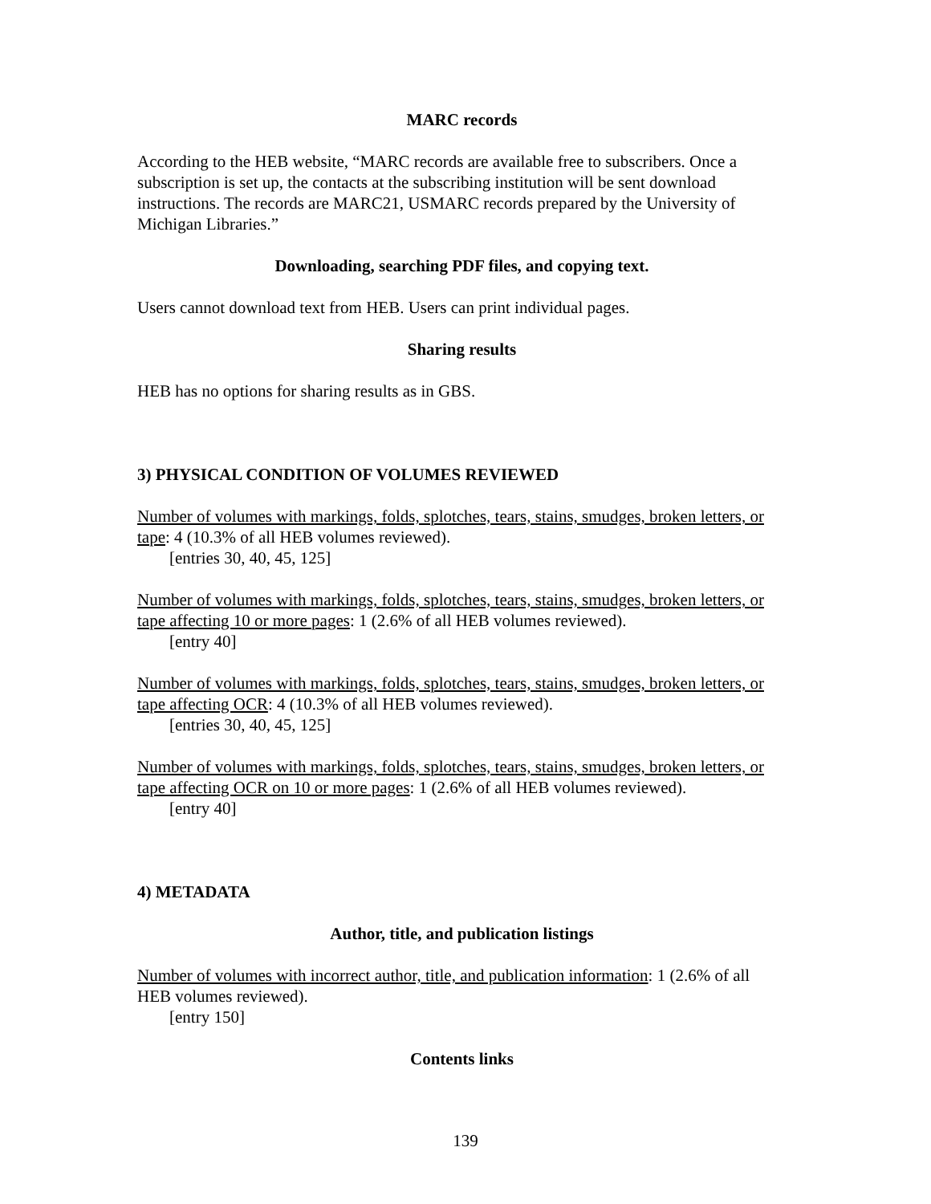MARC records
According to the HEB website, “MARC records are available free to subscribers. Once a subscription is set up, the contacts at the subscribing institution will be sent download instructions. The records are MARC21, USMARC records prepared by the University of Michigan Libraries.”
Downloading, searching PDF files, and copying text.
Users cannot download text from HEB. Users can print individual pages.
Sharing results
HEB has no options for sharing results as in GBS.
3) PHYSICAL CONDITION OF VOLUMES REVIEWED
Number of volumes with markings, folds, splotches, tears, stains, smudges, broken letters, or tape: 4 (10.3% of all HEB volumes reviewed).
[entries 30, 40, 45, 125]
Number of volumes with markings, folds, splotches, tears, stains, smudges, broken letters, or tape affecting 10 or more pages: 1 (2.6% of all HEB volumes reviewed).
[entry 40]
Number of volumes with markings, folds, splotches, tears, stains, smudges, broken letters, or tape affecting OCR: 4 (10.3% of all HEB volumes reviewed).
[entries 30, 40, 45, 125]
Number of volumes with markings, folds, splotches, tears, stains, smudges, broken letters, or tape affecting OCR on 10 or more pages: 1 (2.6% of all HEB volumes reviewed).
[entry 40]
4) METADATA
Author, title, and publication listings
Number of volumes with incorrect author, title, and publication information: 1 (2.6% of all HEB volumes reviewed).
[entry 150]
Contents links
139